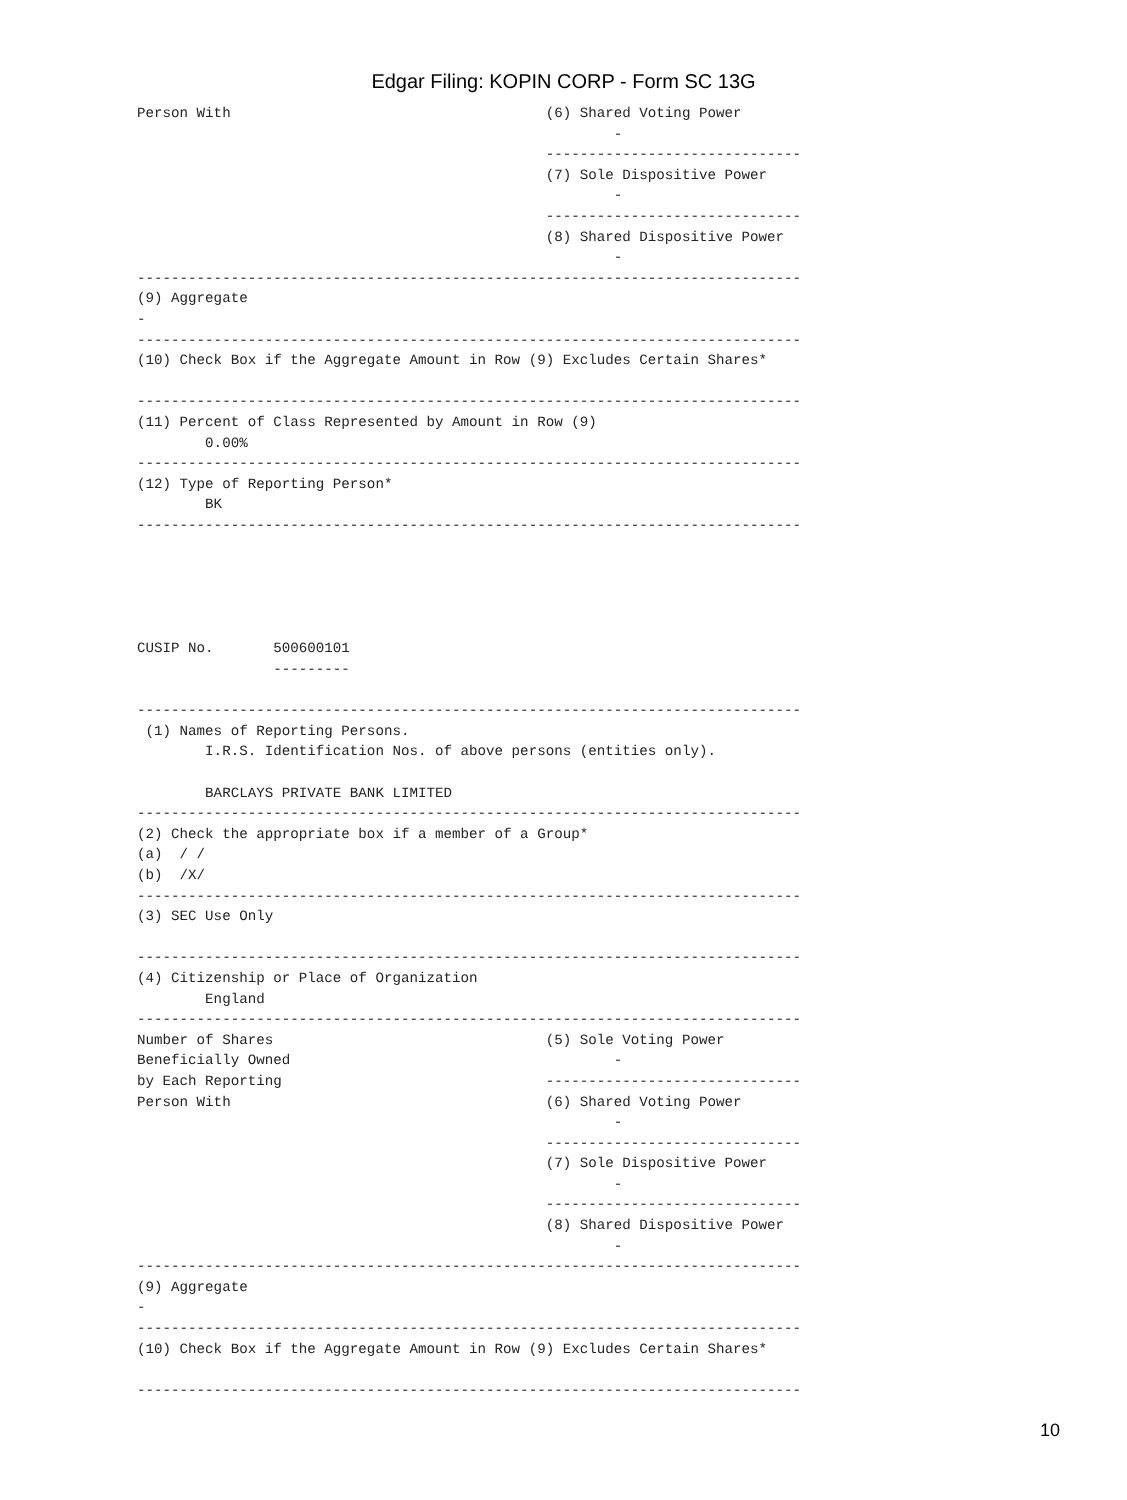Edgar Filing: KOPIN CORP - Form SC 13G
Person With                                     (6) Shared Voting Power
                                                        -
                                                ------------------------------
                                                (7) Sole Dispositive Power
                                                        -
                                                ------------------------------
                                                (8) Shared Dispositive Power
                                                        -
------------------------------------------------------------------------------
(9) Aggregate
-
------------------------------------------------------------------------------
(10) Check Box if the Aggregate Amount in Row (9) Excludes Certain Shares*

------------------------------------------------------------------------------
(11) Percent of Class Represented by Amount in Row (9)
        0.00%
------------------------------------------------------------------------------
(12) Type of Reporting Person*
        BK
------------------------------------------------------------------------------





CUSIP No.       500600101
                ---------

------------------------------------------------------------------------------
 (1) Names of Reporting Persons.
        I.R.S. Identification Nos. of above persons (entities only).

        BARCLAYS PRIVATE BANK LIMITED
------------------------------------------------------------------------------
(2) Check the appropriate box if a member of a Group*
(a)  / /
(b)  /X/
------------------------------------------------------------------------------
(3) SEC Use Only

------------------------------------------------------------------------------
(4) Citizenship or Place of Organization
        England
------------------------------------------------------------------------------
Number of Shares                                (5) Sole Voting Power
Beneficially Owned                                      -
by Each Reporting                               ------------------------------
Person With                                     (6) Shared Voting Power
                                                        -
                                                ------------------------------
                                                (7) Sole Dispositive Power
                                                        -
                                                ------------------------------
                                                (8) Shared Dispositive Power
                                                        -
------------------------------------------------------------------------------
(9) Aggregate
-
------------------------------------------------------------------------------
(10) Check Box if the Aggregate Amount in Row (9) Excludes Certain Shares*

------------------------------------------------------------------------------
10